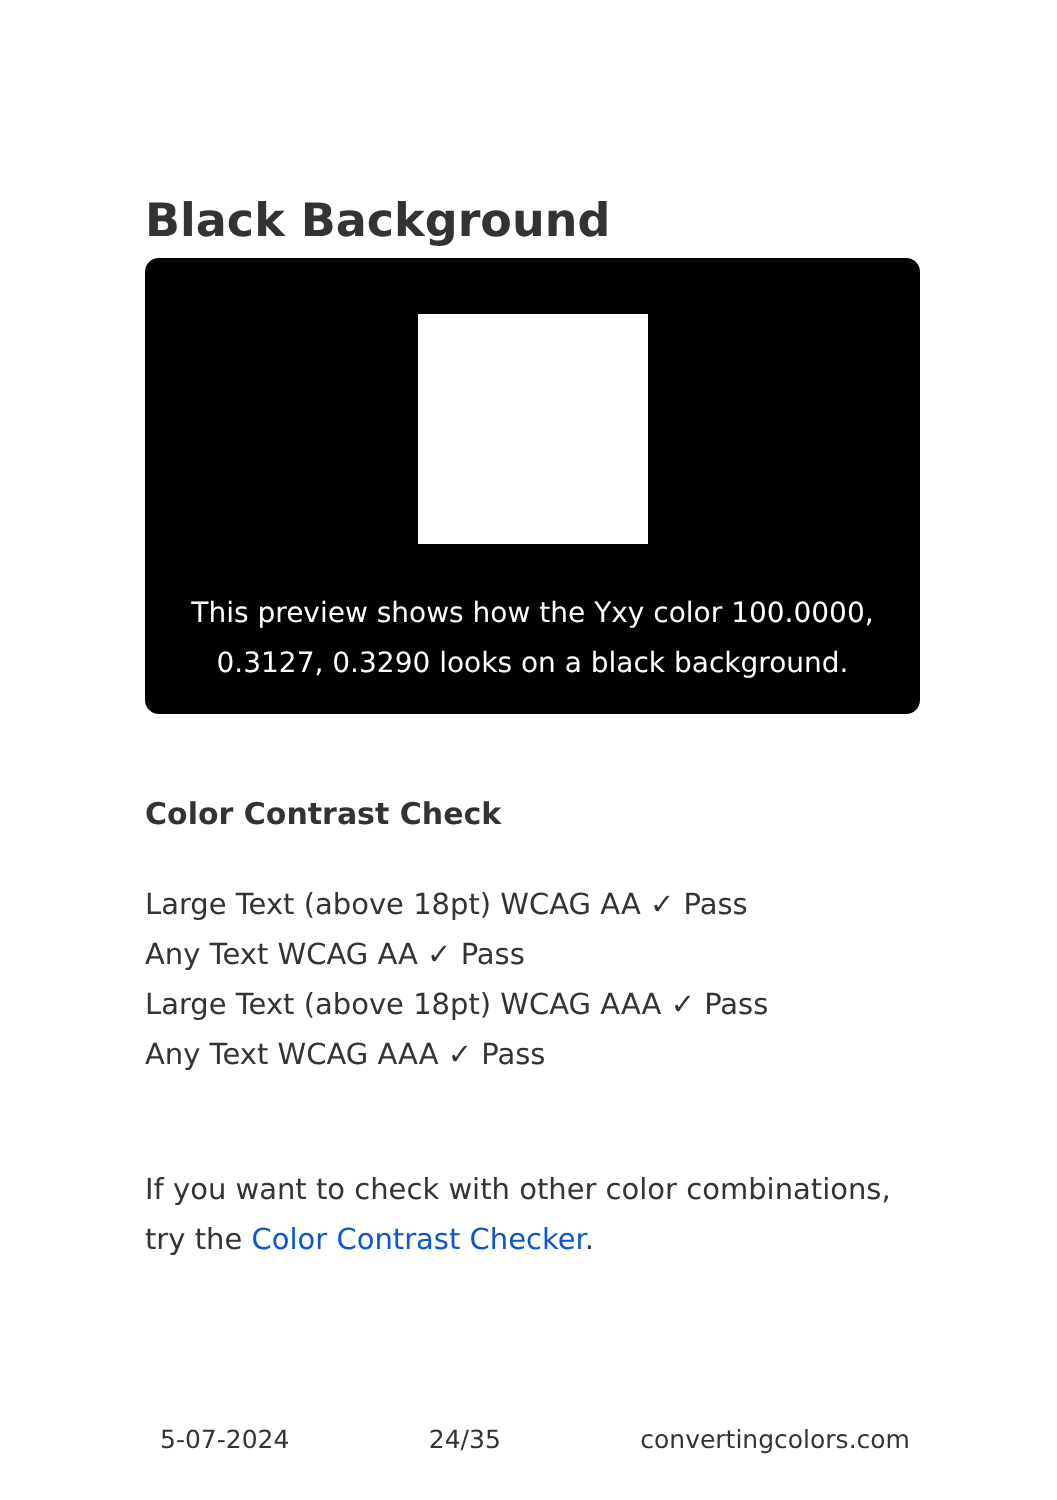Black Background
This preview shows how the Yxy color 100.0000,
0.3127, 0.3290 looks on a black background.
Color Contrast Check
Large Text (above 18pt) WCAG AA ✓ Pass
Any Text WCAG AA ✓ Pass
Large Text (above 18pt) WCAG AAA ✓ Pass
Any Text WCAG AAA ✓ Pass
If you want to check with other color combinations, try the Color Contrast Checker.
5-07-2024 24/35 convertingcolors.com